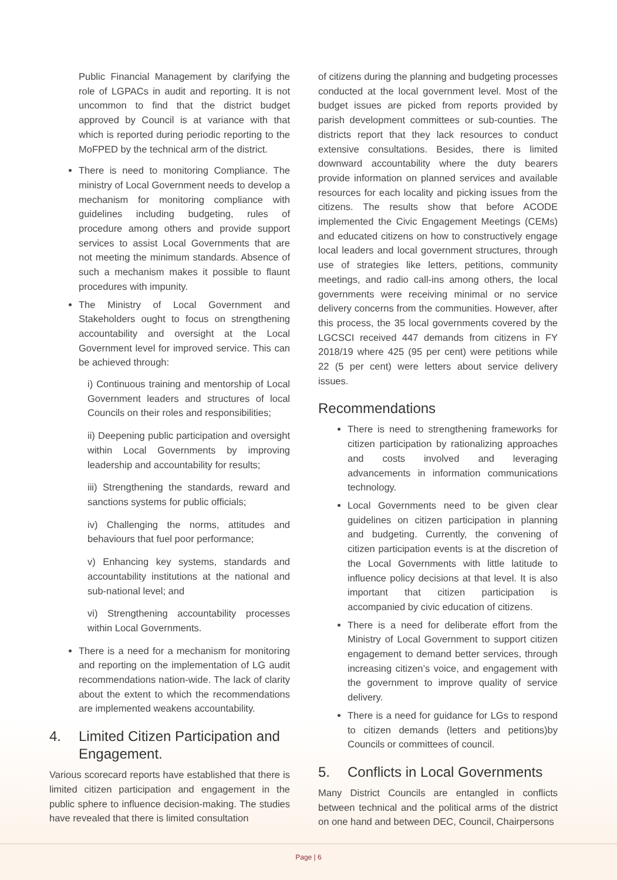Public Financial Management by clarifying the role of LGPACs in audit and reporting. It is not uncommon to find that the district budget approved by Council is at variance with that which is reported during periodic reporting to the MoFPED by the technical arm of the district.
There is need to monitoring Compliance. The ministry of Local Government needs to develop a mechanism for monitoring compliance with guidelines including budgeting, rules of procedure among others and provide support services to assist Local Governments that are not meeting the minimum standards. Absence of such a mechanism makes it possible to flaunt procedures with impunity.
The Ministry of Local Government and Stakeholders ought to focus on strengthening accountability and oversight at the Local Government level for improved service. This can be achieved through:
i) Continuous training and mentorship of Local Government leaders and structures of local Councils on their roles and responsibilities;
ii) Deepening public participation and oversight within Local Governments by improving leadership and accountability for results;
iii) Strengthening the standards, reward and sanctions systems for public officials;
iv) Challenging the norms, attitudes and behaviours that fuel poor performance;
v) Enhancing key systems, standards and accountability institutions at the national and sub-national level; and
vi) Strengthening accountability processes within Local Governments.
There is a need for a mechanism for monitoring and reporting on the implementation of LG audit recommendations nation-wide. The lack of clarity about the extent to which the recommendations are implemented weakens accountability.
4. Limited Citizen Participation and Engagement.
Various scorecard reports have established that there is limited citizen participation and engagement in the public sphere to influence decision-making. The studies have revealed that there is limited consultation
of citizens during the planning and budgeting processes conducted at the local government level. Most of the budget issues are picked from reports provided by parish development committees or sub-counties. The districts report that they lack resources to conduct extensive consultations. Besides, there is limited downward accountability where the duty bearers provide information on planned services and available resources for each locality and picking issues from the citizens. The results show that before ACODE implemented the Civic Engagement Meetings (CEMs) and educated citizens on how to constructively engage local leaders and local government structures, through use of strategies like letters, petitions, community meetings, and radio call-ins among others, the local governments were receiving minimal or no service delivery concerns from the communities. However, after this process, the 35 local governments covered by the LGCSCI received 447 demands from citizens in FY 2018/19 where 425 (95 per cent) were petitions while 22 (5 per cent) were letters about service delivery issues.
Recommendations
There is need to strengthening frameworks for citizen participation by rationalizing approaches and costs involved and leveraging advancements in information communications technology.
Local Governments need to be given clear guidelines on citizen participation in planning and budgeting. Currently, the convening of citizen participation events is at the discretion of the Local Governments with little latitude to influence policy decisions at that level. It is also important that citizen participation is accompanied by civic education of citizens.
There is a need for deliberate effort from the Ministry of Local Government to support citizen engagement to demand better services, through increasing citizen’s voice, and engagement with the government to improve quality of service delivery.
There is a need for guidance for LGs to respond to citizen demands (letters and petitions)by Councils or committees of council.
5. Conflicts in Local Governments
Many District Councils are entangled in conflicts between technical and the political arms of the district on one hand and between DEC, Council, Chairpersons
Page | 6